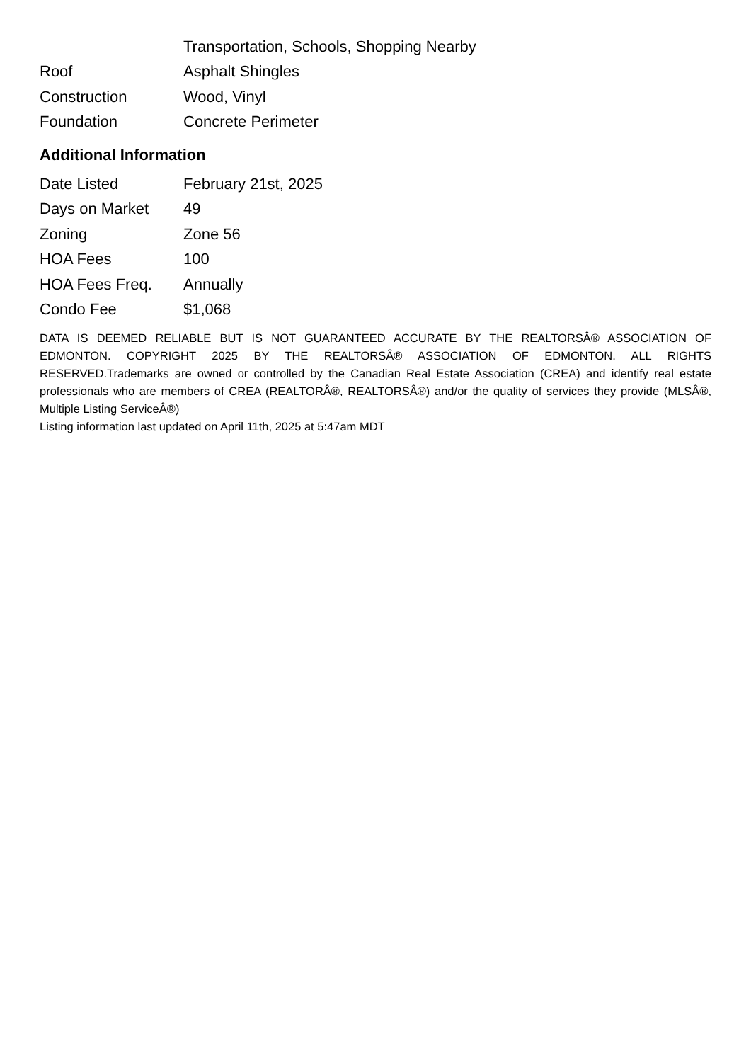| | Transportation, Schools, Shopping Nearby |
| Roof | Asphalt Shingles |
| Construction | Wood, Vinyl |
| Foundation | Concrete Perimeter |
Additional Information
| Date Listed | February 21st, 2025 |
| Days on Market | 49 |
| Zoning | Zone 56 |
| HOA Fees | 100 |
| HOA Fees Freq. | Annually |
| Condo Fee | $1,068 |
DATA IS DEEMED RELIABLE BUT IS NOT GUARANTEED ACCURATE BY THE REALTORSÂ® ASSOCIATION OF EDMONTON. COPYRIGHT 2025 BY THE REALTORSÂ® ASSOCIATION OF EDMONTON. ALL RIGHTS RESERVED.Trademarks are owned or controlled by the Canadian Real Estate Association (CREA) and identify real estate professionals who are members of CREA (REALTORÂ®, REALTORSÂ®) and/or the quality of services they provide (MLSÂ®, Multiple Listing ServiceÂ®)
Listing information last updated on April 11th, 2025 at 5:47am MDT